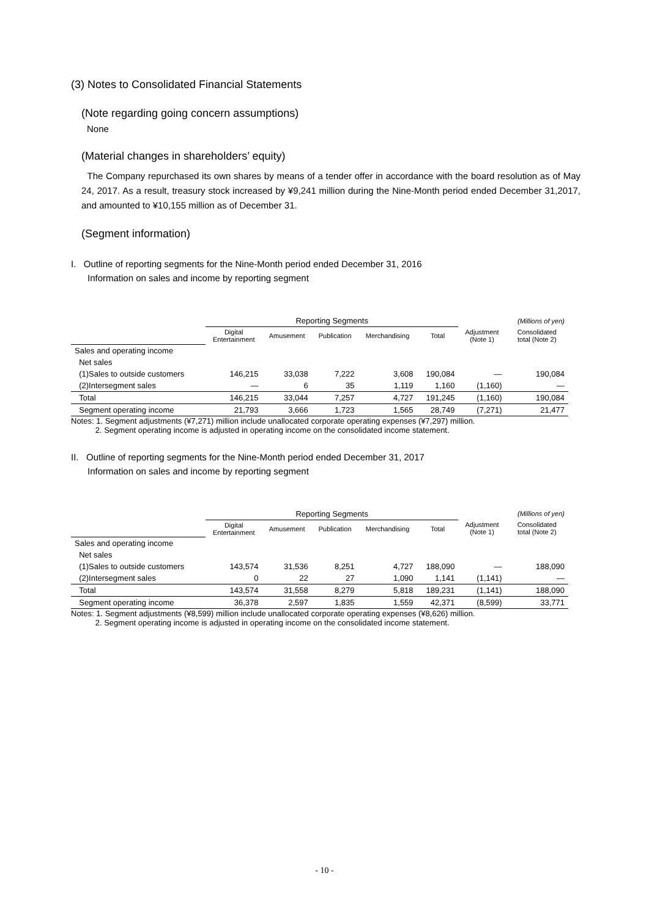(3) Notes to Consolidated Financial Statements
(Note regarding going concern assumptions)
None
(Material changes in shareholders’ equity)
The Company repurchased its own shares by means of a tender offer in accordance with the board resolution as of May 24, 2017. As a result, treasury stock increased by ¥9,241 million during the Nine-Month period ended December 31,2017, and amounted to ¥10,155 million as of December 31.
(Segment information)
I. Outline of reporting segments for the Nine-Month period ended December 31, 2016
Information on sales and income by reporting segment
| | Reporting Segments | | | | | | (Millions of yen) |
| | Digital Entertainment | Amusement | Publication | Merchandising | Total | Adjustment (Note 1) | Consolidated total (Note 2) |
| Sales and operating income | | | | | | | |
| Net sales | | | | | | | |
| (1)Sales to outside customers | 146,215 | 33,038 | 7,222 | 3,608 | 190,084 | — | 190,084 |
| (2)Intersegment sales | — | 6 | 35 | 1,119 | 1,160 | (1,160) | — |
| Total | 146,215 | 33,044 | 7,257 | 4,727 | 191,245 | (1,160) | 190,084 |
| Segment operating income | 21,793 | 3,666 | 1,723 | 1,565 | 28,749 | (7,271) | 21,477 |
Notes: 1. Segment adjustments (¥7,271) million include unallocated corporate operating expenses (¥7,297) million.
2. Segment operating income is adjusted in operating income on the consolidated income statement.
II. Outline of reporting segments for the Nine-Month period ended December 31, 2017
Information on sales and income by reporting segment
| | Reporting Segments | | | | | | (Millions of yen) |
| | Digital Entertainment | Amusement | Publication | Merchandising | Total | Adjustment (Note 1) | Consolidated total (Note 2) |
| Sales and operating income | | | | | | | |
| Net sales | | | | | | | |
| (1)Sales to outside customers | 143,574 | 31,536 | 8,251 | 4,727 | 188,090 | — | 188,090 |
| (2)Intersegment sales | 0 | 22 | 27 | 1,090 | 1,141 | (1,141) | — |
| Total | 143,574 | 31,558 | 8,279 | 5,818 | 189,231 | (1,141) | 188,090 |
| Segment operating income | 36,378 | 2,597 | 1,835 | 1,559 | 42,371 | (8,599) | 33,771 |
Notes: 1. Segment adjustments (¥8,599) million include unallocated corporate operating expenses (¥8,626) million.
2. Segment operating income is adjusted in operating income on the consolidated income statement.
- 10 -